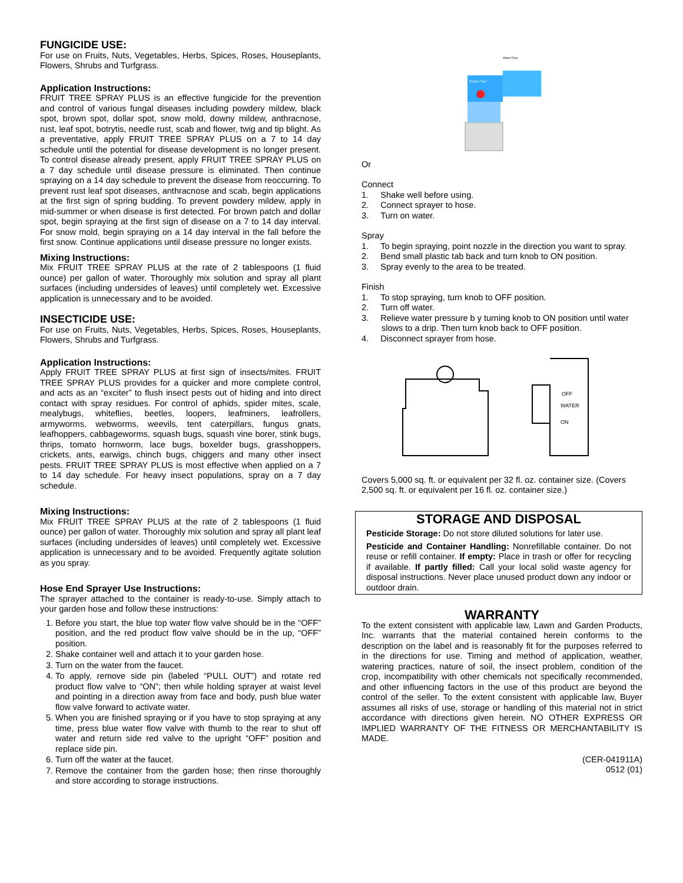FUNGICIDE USE:
For use on Fruits, Nuts, Vegetables, Herbs, Spices, Roses, Houseplants, Flowers, Shrubs and Turfgrass.
Application Instructions:
FRUIT TREE SPRAY PLUS is an effective fungicide for the prevention and control of various fungal diseases including powdery mildew, black spot, brown spot, dollar spot, snow mold, downy mildew, anthracnose, rust, leaf spot, botrytis, needle rust, scab and flower, twig and tip blight. As a preventative, apply FRUIT TREE SPRAY PLUS on a 7 to 14 day schedule until the potential for disease development is no longer present. To control disease already present, apply FRUIT TREE SPRAY PLUS on a 7 day schedule until disease pressure is eliminated. Then continue spraying on a 14 day schedule to prevent the disease from reoccurring. To prevent rust leaf spot diseases, anthracnose and scab, begin applications at the first sign of spring budding. To prevent powdery mildew, apply in mid-summer or when disease is first detected. For brown patch and dollar spot, begin spraying at the first sign of disease on a 7 to 14 day interval. For snow mold, begin spraying on a 14 day interval in the fall before the first snow. Continue applications until disease pressure no longer exists.
Mixing Instructions:
Mix FRUIT TREE SPRAY PLUS at the rate of 2 tablespoons (1 fluid ounce) per gallon of water. Thoroughly mix solution and spray all plant surfaces (including undersides of leaves) until completely wet. Excessive application is unnecessary and to be avoided.
INSECTICIDE USE:
For use on Fruits, Nuts, Vegetables, Herbs, Spices, Roses, Houseplants, Flowers, Shrubs and Turfgrass.
Application Instructions:
Apply FRUIT TREE SPRAY PLUS at first sign of insects/mites. FRUIT TREE SPRAY PLUS provides for a quicker and more complete control, and acts as an “exciter” to flush insect pests out of hiding and into direct contact with spray residues. For control of aphids, spider mites, scale, mealybugs, whiteflies, beetles, loopers, leafminers, leafrollers, armyworms, webworms, weevils, tent caterpillars, fungus gnats, leafhoppers, cabbageworms, squash bugs, squash vine borer, stink bugs, thrips, tomato hornworm, lace bugs, boxelder bugs, grasshoppers, crickets, ants, earwigs, chinch bugs, chiggers and many other insect pests. FRUIT TREE SPRAY PLUS is most effective when applied on a 7 to 14 day schedule. For heavy insect populations, spray on a 7 day schedule.
Mixing Instructions:
Mix FRUIT TREE SPRAY PLUS at the rate of 2 tablespoons (1 fluid ounce) per gallon of water. Thoroughly mix solution and spray all plant leaf surfaces (including undersides of leaves) until completely wet. Excessive application is unnecessary and to be avoided. Frequently agitate solution as you spray.
Hose End Sprayer Use Instructions:
The sprayer attached to the container is ready-to-use. Simply attach to your garden hose and follow these instructions:
1. Before you start, the blue top water flow valve should be in the “OFF” position, and the red product flow valve should be in the up, “OFF” position.
2. Shake container well and attach it to your garden hose.
3. Turn on the water from the faucet.
4. To apply, remove side pin (labeled “PULL OUT”) and rotate red product flow valve to “ON”; then while holding sprayer at waist level and pointing in a direction away from face and body, push blue water flow valve forward to activate water.
5. When you are finished spraying or if you have to stop spraying at any time, press blue water flow valve with thumb to the rear to shut off water and return side red valve to the upright “OFF” position and replace side pin.
6. Turn off the water at the faucet.
7. Remove the container from the garden hose; then rinse thoroughly and store according to storage instructions.
Water Flow
Product Flow
Or
Connect
1. Shake well before using.
2. Connect sprayer to hose.
3. Turn on water.
Spray
1. To begin spraying, point nozzle in the direction you want to spray.
2. Bend small plastic tab back and turn knob to ON position.
3. Spray evenly to the area to be treated.
Finish
1. To stop spraying, turn knob to OFF position.
2. Turn off water.
3. Relieve water pressure b y turning knob to ON position until water
slows to a drip. Then turn knob back to OFF position.
4. Disconnect sprayer from hose.
OFF
WATER
ON
Covers 5,000 sq. ft. or equivalent per 32 fl. oz. container size. (Covers 2,500 sq. ft. or equivalent per 16 fl. oz. container size.)
STORAGE AND DISPOSAL
Pesticide Storage: Do not store diluted solutions for later use.
Pesticide and Container Handling: Nonrefillable container. Do not reuse or refill container. If empty: Place in trash or offer for recycling if available. If partly filled: Call your local solid waste agency for disposal instructions. Never place unused product down any indoor or outdoor drain.
WARRANTY
To the extent consistent with applicable law, Lawn and Garden Products, Inc. warrants that the material contained herein conforms to the description on the label and is reasonably fit for the purposes referred to in the directions for use. Timing and method of application, weather, watering practices, nature of soil, the insect problem, condition of the crop, incompatibility with other chemicals not specifically recommended, and other influencing factors in the use of this product are beyond the control of the seller. To the extent consistent with applicable law, Buyer assumes all risks of use, storage or handling of this material not in strict accordance with directions given herein. NO OTHER EXPRESS OR IMPLIED WARRANTY OF THE FITNESS OR MERCHANTABILITY IS MADE.
(CER-041911A)
0512 (01)